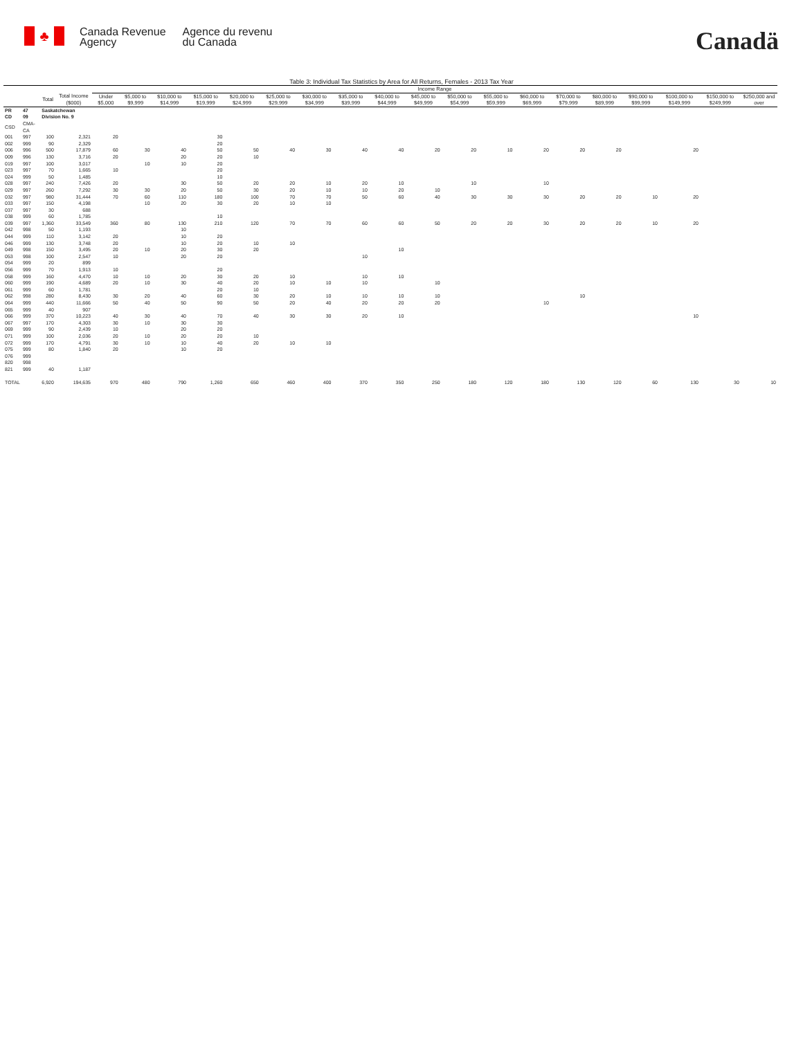♣
Canada Revenue
Agency
Agence du revenu
du Canada
Canadä
Table 3: Individual Tax Statistics by Area for All Returns, Females - 2013 Tax Year
| | | | | Income Range | | | | | | | | | | | | | | | | | | |
| --- | --- | --- | --- | --- | --- | --- | --- | --- | --- | --- | --- | --- | --- | --- | --- | --- | --- | --- | --- | --- | --- | --- |
| | | Total | Total Income ($000) | Under $5,000 | $5,000 to $9,999 | $10,000 to $14,999 | $15,000 to $19,999 | $20,000 to $24,999 | $25,000 to $29,999 | $30,000 to $34,999 | $35,000 to $39,999 | $40,000 to $44,999 | $45,000 to $49,999 | $50,000 to $54,999 | $55,000 to $59,999 | $60,000 to $69,999 | $70,000 to $79,999 | $80,000 to $89,999 | $90,000 to $99,999 | $100,000 to $149,999 | $150,000 to $249,999 | $250,000 and over |
| PR | 47 | Saskatchewan | | | | | | | | | | | | | | | | | | | | |
| CD | 09 | Division No. 9 | | | | | | | | | | | | | | | | | | | | |
| CSD | CMA-CA | | | | | | | | | | | | | | | | | | | | | |
| 001 | 997 | 100 | 2,321 | 20 | | | 30 | | | | | | | | | | | | | | | |
| 002 | 999 | 90 | 2,329 | | | | 20 | | | | | | | | | | | | | | | |
| 006 | 996 | 500 | 17,879 | 60 | 30 | 40 | 50 | 50 | 40 | 30 | 40 | 40 | 20 | 20 | 10 | 20 | 20 | 20 | | 20 | | |
| 009 | 996 | 130 | 3,716 | 20 | | 20 | 20 | 10 | | | | | | | | | | | | | | |
| 019 | 997 | 100 | 3,017 | | 10 | 10 | 20 | | | | | | | | | | | | | | | |
| 023 | 997 | 70 | 1,665 | 10 | | | 20 | | | | | | | | | | | | | | | |
| 024 | 999 | 50 | 1,485 | | | | 10 | | | | | | | | | | | | | | | |
| 028 | 997 | 240 | 7,426 | 20 | | 30 | 50 | 20 | 20 | 10 | 20 | 10 | | 10 | | 10 | | | | | | |
| 029 | 997 | 260 | 7,292 | 30 | 30 | 20 | 50 | 30 | 20 | 10 | 10 | 20 | 10 | | | | | | | | | |
| 032 | 997 | 980 | 31,444 | 70 | 60 | 110 | 180 | 100 | 70 | 70 | 50 | 60 | 40 | 30 | 30 | 30 | 20 | 20 | 10 | 20 | | |
| 033 | 997 | 150 | 4,198 | | 10 | 20 | 30 | 20 | 10 | 10 | | | | | | | | | | | | |
| 037 | 997 | 30 | 688 | | | | | | | | | | | | | | | | | | | |
| 038 | 999 | 60 | 1,785 | | | | 10 | | | | | | | | | | | | | | | |
| 039 | 997 | 1,360 | 33,549 | 360 | 80 | 130 | 210 | 120 | 70 | 70 | 60 | 60 | 50 | 20 | 20 | 30 | 20 | 20 | 10 | 20 | | |
| 042 | 998 | 50 | 1,193 | | | 10 | | | | | | | | | | | | | | | | |
| 044 | 999 | 110 | 3,142 | 20 | | 10 | 20 | | | | | | | | | | | | | | | |
| 046 | 999 | 130 | 3,748 | 20 | | 10 | 20 | 10 | 10 | | | | | | | | | | | | | |
| 049 | 998 | 150 | 3,495 | 20 | 10 | 20 | 30 | 20 | | | | 10 | | | | | | | | | | |
| 053 | 998 | 100 | 2,547 | 10 | | 20 | 20 | | | | 10 | | | | | | | | | | | |
| 054 | 999 | 20 | 899 | | | | | | | | | | | | | | | | | | | |
| 056 | 999 | 70 | 1,913 | 10 | | | 20 | | | | | | | | | | | | | | | |
| 058 | 999 | 160 | 4,470 | 10 | 10 | 20 | 30 | 20 | 10 | | 10 | 10 | | | | | | | | | | |
| 060 | 999 | 190 | 4,689 | 20 | 10 | 30 | 40 | 20 | 10 | 10 | 10 | | 10 | | | | | | | | | |
| 061 | 999 | 60 | 1,781 | | | | 20 | 10 | | | | | | | | | | | | | | |
| 062 | 998 | 280 | 8,430 | 30 | 20 | 40 | 60 | 30 | 20 | 10 | 10 | 10 | 10 | | | | 10 | | | | | |
| 064 | 999 | 440 | 11,666 | 50 | 40 | 50 | 90 | 50 | 20 | 40 | 20 | 20 | 20 | | | 10 | | | | | | |
| 065 | 999 | 40 | 907 | | | | | | | | | | | | | | | | | | | |
| 066 | 999 | 370 | 10,223 | 40 | 30 | 40 | 70 | 40 | 30 | 30 | 20 | 10 | | | | | | | | 10 | | |
| 067 | 997 | 170 | 4,303 | 30 | 10 | 30 | 30 | | | | | | | | | | | | | | | |
| 069 | 999 | 90 | 2,439 | 10 | | 20 | 20 | | | | | | | | | | | | | | | |
| 071 | 999 | 100 | 2,036 | 20 | 10 | 20 | 20 | 10 | | | | | | | | | | | | | | |
| 072 | 999 | 170 | 4,791 | 30 | 10 | 10 | 40 | 20 | 10 | 10 | | | | | | | | | | | | |
| 075 | 999 | 80 | 1,840 | 20 | | 10 | 20 | | | | | | | | | | | | | | | |
| 076 | 999 | | | | | | | | | | | | | | | | | | | | | |
| 820 | 998 | | | | | | | | | | | | | | | | | | | | | |
| 821 | 999 | 40 | 1,187 | | | | | | | | | | | | | | | | | | | |
| TOTAL | | 6,920 | 194,635 | 970 | 480 | 790 | 1,260 | 650 | 460 | 400 | 370 | 350 | 250 | 180 | 120 | 180 | 130 | 120 | 60 | 130 | 30 | 10 |